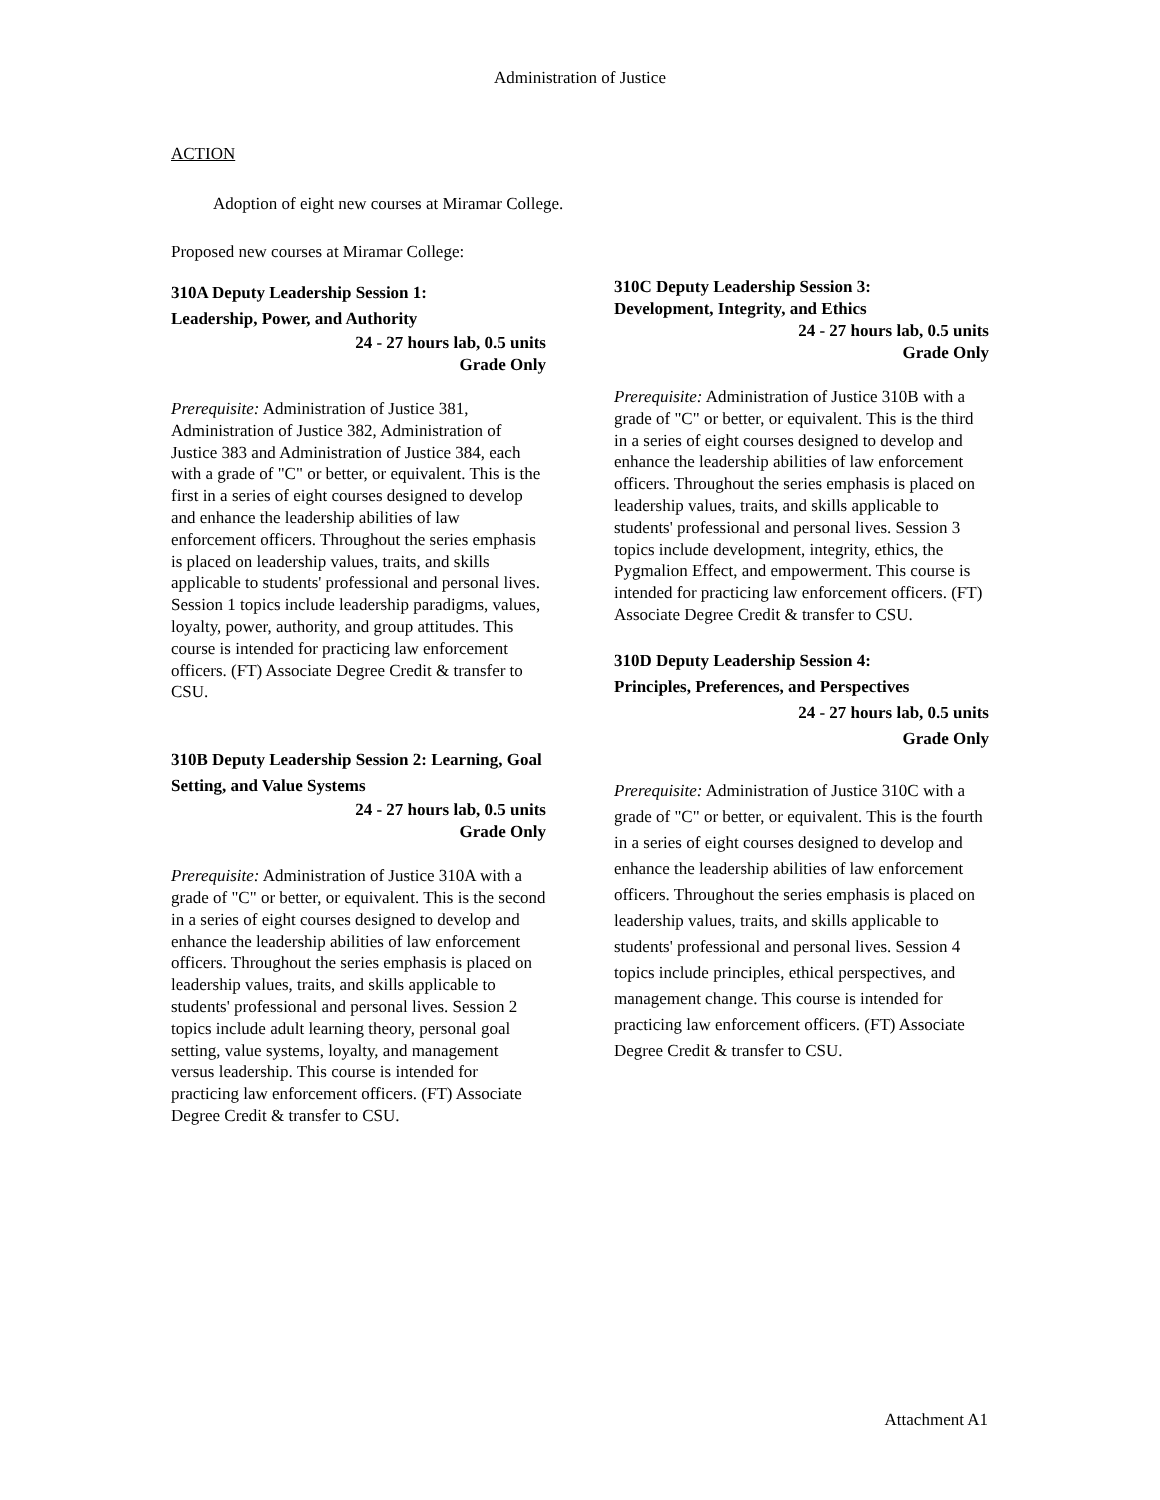Administration of Justice
ACTION
Adoption of eight new courses at Miramar College.
Proposed new courses at Miramar College:
310A Deputy Leadership Session 1:
Leadership, Power, and Authority
24 - 27 hours lab, 0.5 units
Grade Only
Prerequisite: Administration of Justice 381, Administration of Justice 382, Administration of Justice 383 and Administration of Justice 384, each with a grade of "C" or better, or equivalent. This is the first in a series of eight courses designed to develop and enhance the leadership abilities of law enforcement officers. Throughout the series emphasis is placed on leadership values, traits, and skills applicable to students' professional and personal lives. Session 1 topics include leadership paradigms, values, loyalty, power, authority, and group attitudes. This course is intended for practicing law enforcement officers. (FT) Associate Degree Credit & transfer to CSU.
310B Deputy Leadership Session 2: Learning, Goal Setting, and Value Systems
24 - 27 hours lab, 0.5 units
Grade Only
Prerequisite: Administration of Justice 310A with a grade of "C" or better, or equivalent. This is the second in a series of eight courses designed to develop and enhance the leadership abilities of law enforcement officers. Throughout the series emphasis is placed on leadership values, traits, and skills applicable to students' professional and personal lives. Session 2 topics include adult learning theory, personal goal setting, value systems, loyalty, and management versus leadership. This course is intended for practicing law enforcement officers. (FT) Associate Degree Credit & transfer to CSU.
310C Deputy Leadership Session 3:
Development, Integrity, and Ethics
24 - 27 hours lab, 0.5 units
Grade Only
Prerequisite: Administration of Justice 310B with a grade of "C" or better, or equivalent. This is the third in a series of eight courses designed to develop and enhance the leadership abilities of law enforcement officers. Throughout the series emphasis is placed on leadership values, traits, and skills applicable to students' professional and personal lives. Session 3 topics include development, integrity, ethics, the Pygmalion Effect, and empowerment. This course is intended for practicing law enforcement officers. (FT) Associate Degree Credit & transfer to CSU.
310D Deputy Leadership Session 4:
Principles, Preferences, and Perspectives
24 - 27 hours lab, 0.5 units
Grade Only
Prerequisite: Administration of Justice 310C with a grade of "C" or better, or equivalent. This is the fourth in a series of eight courses designed to develop and enhance the leadership abilities of law enforcement officers. Throughout the series emphasis is placed on leadership values, traits, and skills applicable to students' professional and personal lives. Session 4 topics include principles, ethical perspectives, and management change. This course is intended for practicing law enforcement officers. (FT) Associate Degree Credit & transfer to CSU.
Attachment A1